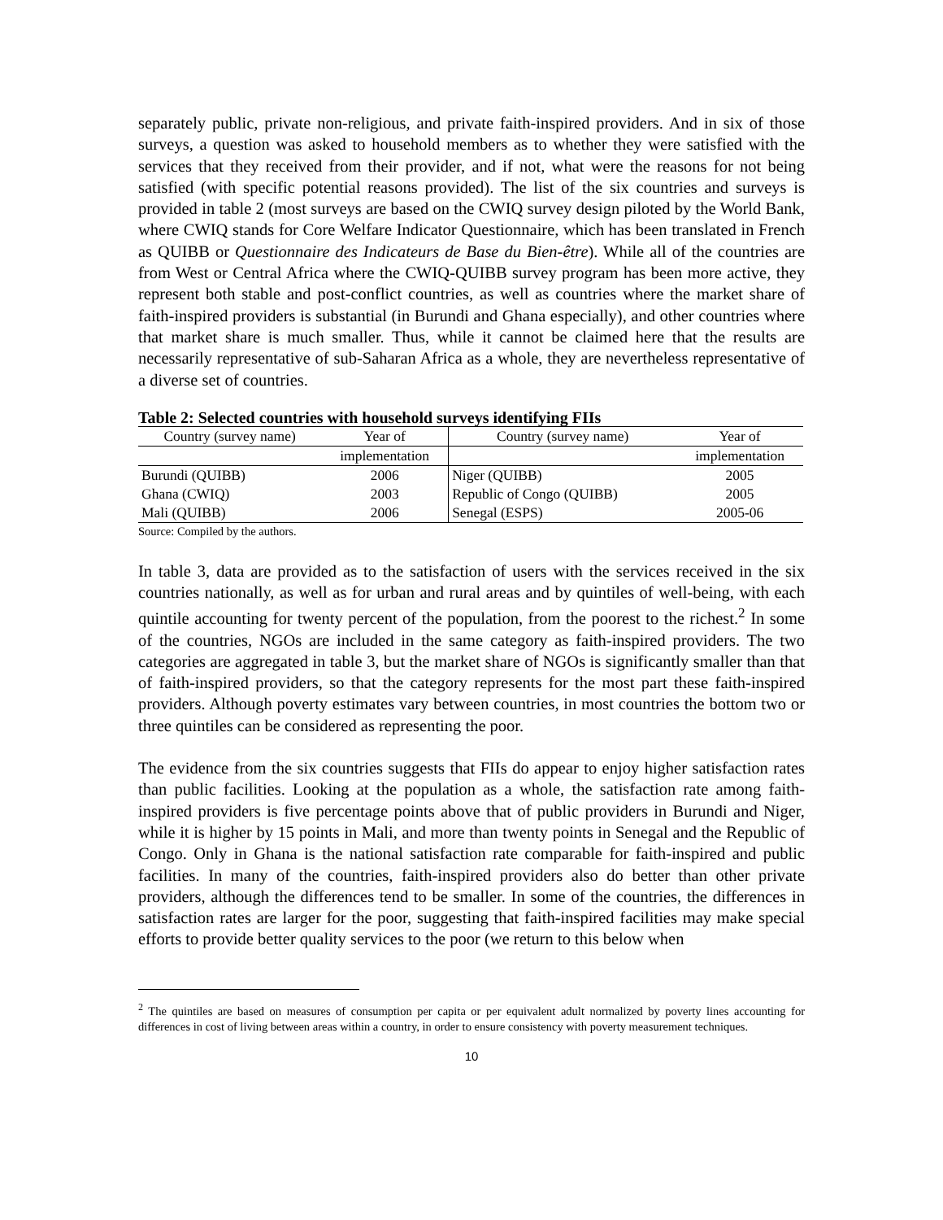separately public, private non-religious, and private faith-inspired providers. And in six of those surveys, a question was asked to household members as to whether they were satisfied with the services that they received from their provider, and if not, what were the reasons for not being satisfied (with specific potential reasons provided). The list of the six countries and surveys is provided in table 2 (most surveys are based on the CWIQ survey design piloted by the World Bank, where CWIQ stands for Core Welfare Indicator Questionnaire, which has been translated in French as QUIBB or Questionnaire des Indicateurs de Base du Bien-être). While all of the countries are from West or Central Africa where the CWIQ-QUIBB survey program has been more active, they represent both stable and post-conflict countries, as well as countries where the market share of faith-inspired providers is substantial (in Burundi and Ghana especially), and other countries where that market share is much smaller. Thus, while it cannot be claimed here that the results are necessarily representative of sub-Saharan Africa as a whole, they are nevertheless representative of a diverse set of countries.
Table 2: Selected countries with household surveys identifying FIIs
| Country (survey name) | Year of | Country (survey name) | Year of |
| --- | --- | --- | --- |
| | implementation | | implementation |
| Burundi (QUIBB) | 2006 | Niger (QUIBB) | 2005 |
| Ghana (CWIQ) | 2003 | Republic of Congo (QUIBB) | 2005 |
| Mali (QUIBB) | 2006 | Senegal (ESPS) | 2005-06 |
Source: Compiled by the authors.
In table 3, data are provided as to the satisfaction of users with the services received in the six countries nationally, as well as for urban and rural areas and by quintiles of well-being, with each quintile accounting for twenty percent of the population, from the poorest to the richest.<sup>2</sup> In some of the countries, NGOs are included in the same category as faith-inspired providers. The two categories are aggregated in table 3, but the market share of NGOs is significantly smaller than that of faith-inspired providers, so that the category represents for the most part these faith-inspired providers. Although poverty estimates vary between countries, in most countries the bottom two or three quintiles can be considered as representing the poor.
The evidence from the six countries suggests that FIIs do appear to enjoy higher satisfaction rates than public facilities. Looking at the population as a whole, the satisfaction rate among faith-inspired providers is five percentage points above that of public providers in Burundi and Niger, while it is higher by 15 points in Mali, and more than twenty points in Senegal and the Republic of Congo. Only in Ghana is the national satisfaction rate comparable for faith-inspired and public facilities. In many of the countries, faith-inspired providers also do better than other private providers, although the differences tend to be smaller. In some of the countries, the differences in satisfaction rates are larger for the poor, suggesting that faith-inspired facilities may make special efforts to provide better quality services to the poor (we return to this below when
<sup>2</sup> The quintiles are based on measures of consumption per capita or per equivalent adult normalized by poverty lines accounting for differences in cost of living between areas within a country, in order to ensure consistency with poverty measurement techniques.
10